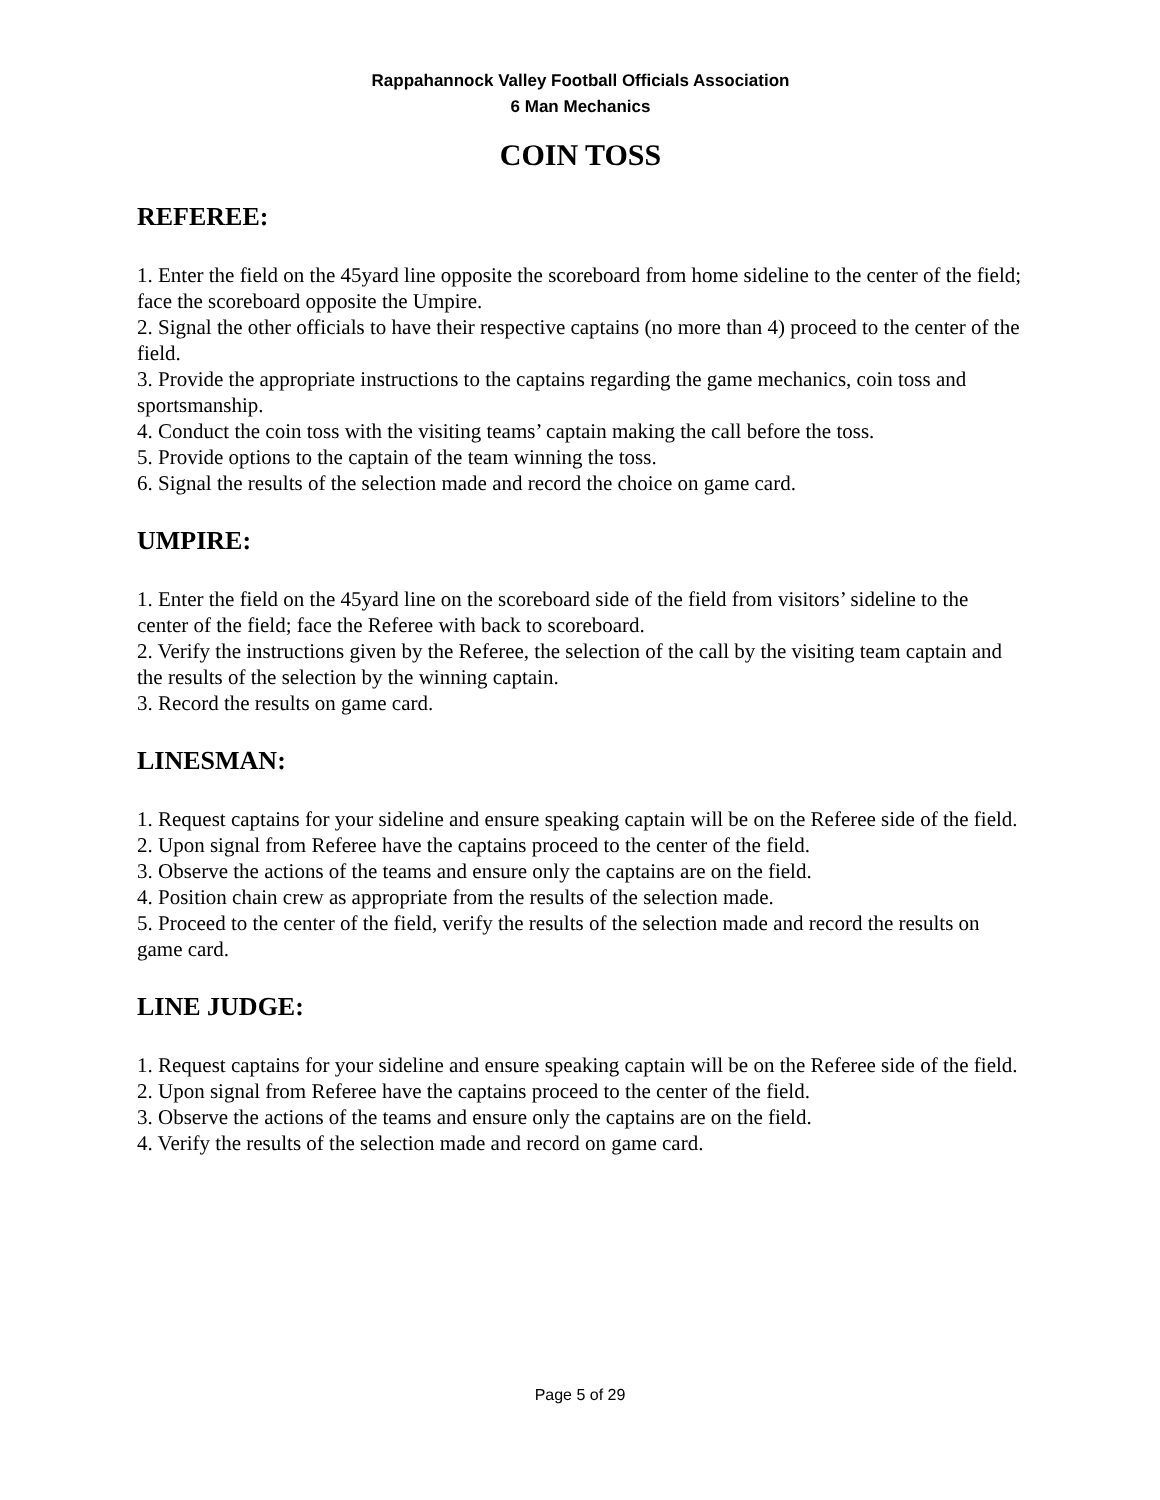Rappahannock Valley Football Officials Association
6 Man Mechanics
COIN TOSS
REFEREE:
1. Enter the field on the 45yard line opposite the scoreboard from home sideline to the center of the field; face the scoreboard opposite the Umpire.
2. Signal the other officials to have their respective captains (no more than 4) proceed to the center of the field.
3. Provide the appropriate instructions to the captains regarding the game mechanics, coin toss and sportsmanship.
4. Conduct the coin toss with the visiting teams’ captain making the call before the toss.
5. Provide options to the captain of the team winning the toss.
6. Signal the results of the selection made and record the choice on game card.
UMPIRE:
1. Enter the field on the 45yard line on the scoreboard side of the field from visitors’ sideline to the center of the field; face the Referee with back to scoreboard.
2. Verify the instructions given by the Referee, the selection of the call by the visiting team captain and the results of the selection by the winning captain.
3. Record the results on game card.
LINESMAN:
1. Request captains for your sideline and ensure speaking captain will be on the Referee side of the field.
2. Upon signal from Referee have the captains proceed to the center of the field.
3. Observe the actions of the teams and ensure only the captains are on the field.
4. Position chain crew as appropriate from the results of the selection made.
5. Proceed to the center of the field, verify the results of the selection made and record the results on game card.
LINE JUDGE:
1. Request captains for your sideline and ensure speaking captain will be on the Referee side of the field.
2. Upon signal from Referee have the captains proceed to the center of the field.
3. Observe the actions of the teams and ensure only the captains are on the field.
4. Verify the results of the selection made and record on game card.
Page 5 of 29